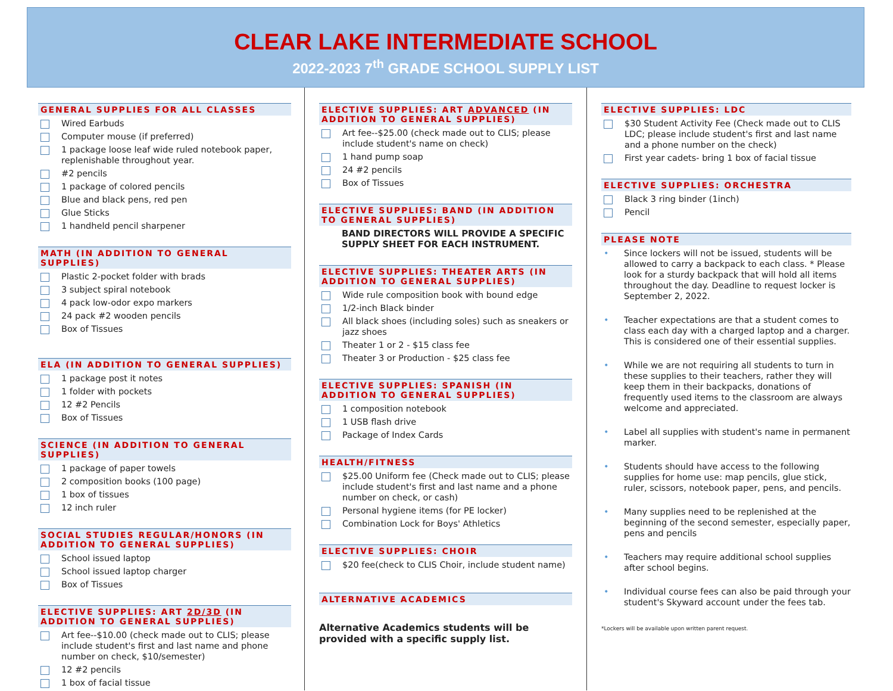CLEAR LAKE INTERMEDIATE SCHOOL
2022-2023 7<sup>th</sup> GRADE SCHOOL SUPPLY LIST
GENERAL SUPPLIES FOR ALL CLASSES
Wired Earbuds
Computer mouse (if preferred)
1 package loose leaf wide ruled notebook paper, replenishable throughout year.
#2 pencils
1 package of colored pencils
Blue and black pens, red pen
Glue Sticks
1 handheld pencil sharpener
MATH (IN ADDITION TO GENERAL SUPPLIES)
Plastic 2-pocket folder with brads
3 subject spiral notebook
4 pack low-odor expo markers
24 pack #2 wooden pencils
Box of Tissues
ELA (IN ADDITION TO GENERAL SUPPLIES)
1 package post it notes
1 folder with pockets
12 #2 Pencils
Box of Tissues
SCIENCE (IN ADDITION TO GENERAL SUPPLIES)
1 package of paper towels
2 composition books (100 page)
1 box of tissues
12 inch ruler
SOCIAL STUDIES REGULAR/HONORS (IN ADDITION TO GENERAL SUPPLIES)
School issued laptop
School issued laptop charger
Box of Tissues
ELECTIVE SUPPLIES: ART 2D/3D (IN ADDITION TO GENERAL SUPPLIES)
Art fee--$10.00 (check made out to CLIS; please include student's first and last name and phone number on check, $10/semester)
12 #2 pencils
1 box of facial tissue
ELECTIVE SUPPLIES: ART ADVANCED (IN ADDITION TO GENERAL SUPPLIES)
Art fee--$25.00 (check made out to CLIS; please include student's name on check)
1 hand pump soap
24 #2 pencils
Box of Tissues
ELECTIVE SUPPLIES: BAND (IN ADDITION TO GENERAL SUPPLIES)
BAND DIRECTORS WILL PROVIDE A SPECIFIC SUPPLY SHEET FOR EACH INSTRUMENT.
ELECTIVE SUPPLIES: THEATER ARTS (IN ADDITION TO GENERAL SUPPLIES)
Wide rule composition book with bound edge
1/2-inch Black binder
All black shoes (including soles) such as sneakers or jazz shoes
Theater 1 or 2 - $15 class fee
Theater 3 or Production - $25 class fee
ELECTIVE SUPPLIES: SPANISH (IN ADDITION TO GENERAL SUPPLIES)
1 composition notebook
1 USB flash drive
Package of Index Cards
HEALTH/FITNESS
$25.00 Uniform fee (Check made out to CLIS; please include student's first and last name and a phone number on check, or cash)
Personal hygiene items (for PE locker)
Combination Lock for Boys' Athletics
ELECTIVE SUPPLIES: CHOIR
$20 fee(check to CLIS Choir, include student name)
ALTERNATIVE ACADEMICS
Alternative Academics students will be provided with a specific supply list.
ELECTIVE SUPPLIES: LDC
$30 Student Activity Fee (Check made out to CLIS LDC; please include student's first and last name and a phone number on the check)
First year cadets- bring 1 box of facial tissue
ELECTIVE SUPPLIES: ORCHESTRA
Black 3 ring binder (1inch)
Pencil
PLEASE NOTE
• Since lockers will not be issued, students will be allowed to carry a backpack to each class. * Please look for a sturdy backpack that will hold all items throughout the day. Deadline to request locker is September 2, 2022.
• Teacher expectations are that a student comes to class each day with a charged laptop and a charger. This is considered one of their essential supplies.
• While we are not requiring all students to turn in these supplies to their teachers, rather they will keep them in their backpacks, donations of frequently used items to the classroom are always welcome and appreciated.
• Label all supplies with student's name in permanent marker.
• Students should have access to the following supplies for home use: map pencils, glue stick, ruler, scissors, notebook paper, pens, and pencils.
• Many supplies need to be replenished at the beginning of the second semester, especially paper, pens and pencils
• Teachers may require additional school supplies after school begins.
• Individual course fees can also be paid through your student's Skyward account under the fees tab.
*Lockers will be available upon written parent request.